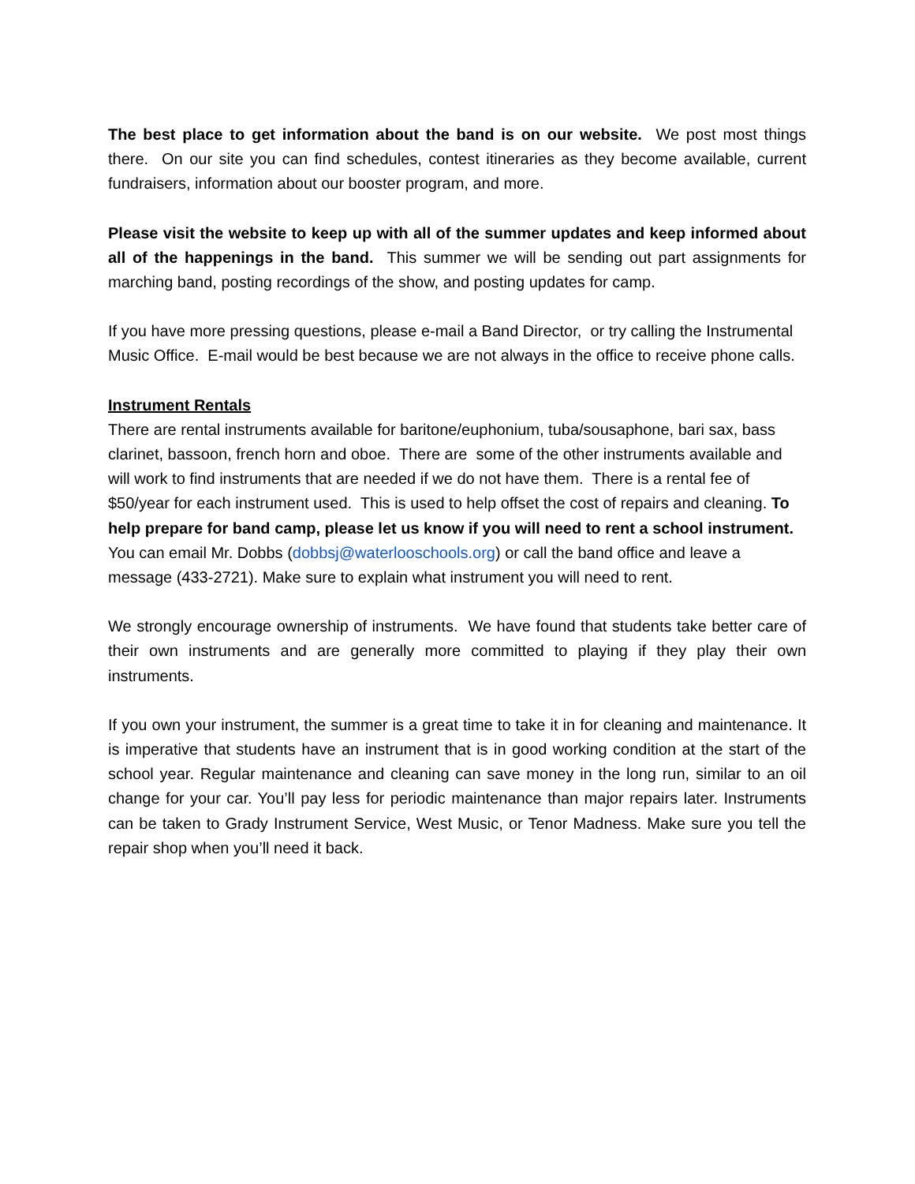The best place to get information about the band is on our website. We post most things there. On our site you can find schedules, contest itineraries as they become available, current fundraisers, information about our booster program, and more.
Please visit the website to keep up with all of the summer updates and keep informed about all of the happenings in the band. This summer we will be sending out part assignments for marching band, posting recordings of the show, and posting updates for camp.
If you have more pressing questions, please e-mail a Band Director, or try calling the Instrumental Music Office. E-mail would be best because we are not always in the office to receive phone calls.
Instrument Rentals
There are rental instruments available for baritone/euphonium, tuba/sousaphone, bari sax, bass clarinet, bassoon, french horn and oboe. There are some of the other instruments available and will work to find instruments that are needed if we do not have them. There is a rental fee of $50/year for each instrument used. This is used to help offset the cost of repairs and cleaning. To help prepare for band camp, please let us know if you will need to rent a school instrument. You can email Mr. Dobbs (dobbsj@waterlooschools.org) or call the band office and leave a message (433-2721). Make sure to explain what instrument you will need to rent.
We strongly encourage ownership of instruments. We have found that students take better care of their own instruments and are generally more committed to playing if they play their own instruments.
If you own your instrument, the summer is a great time to take it in for cleaning and maintenance. It is imperative that students have an instrument that is in good working condition at the start of the school year. Regular maintenance and cleaning can save money in the long run, similar to an oil change for your car. You’ll pay less for periodic maintenance than major repairs later. Instruments can be taken to Grady Instrument Service, West Music, or Tenor Madness. Make sure you tell the repair shop when you’ll need it back.